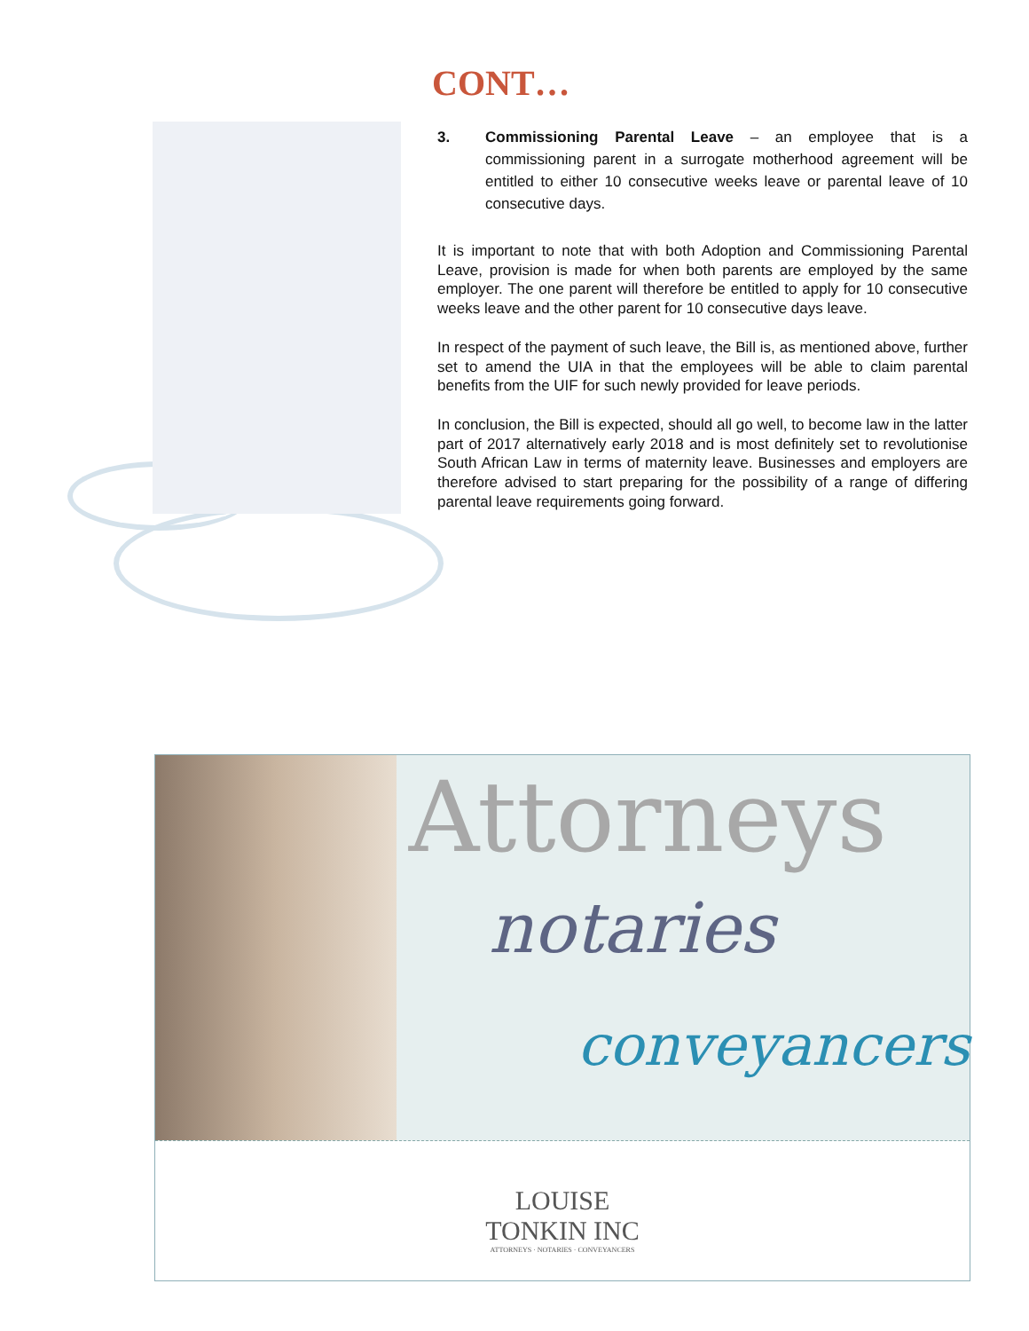CONT…
3. Commissioning Parental Leave – an employee that is a commissioning parent in a surrogate motherhood agreement will be entitled to either 10 consecutive weeks leave or parental leave of 10 consecutive days.
It is important to note that with both Adoption and Commissioning Parental Leave, provision is made for when both parents are employed by the same employer. The one parent will therefore be entitled to apply for 10 consecutive weeks leave and the other parent for 10 consecutive days leave.
In respect of the payment of such leave, the Bill is, as mentioned above, further set to amend the UIA in that the employees will be able to claim parental benefits from the UIF for such newly provided for leave periods.
In conclusion, the Bill is expected, should all go well, to become law in the latter part of 2017 alternatively early 2018 and is most definitely set to revolutionise South African Law in terms of maternity leave. Businesses and employers are therefore advised to start preparing for the possibility of a range of differing parental leave requirements going forward.
Attorneys
notaries
conveyancers
LOUISE
TONKIN INC
ATTORNEYS · NOTARIES · CONVEYANCERS